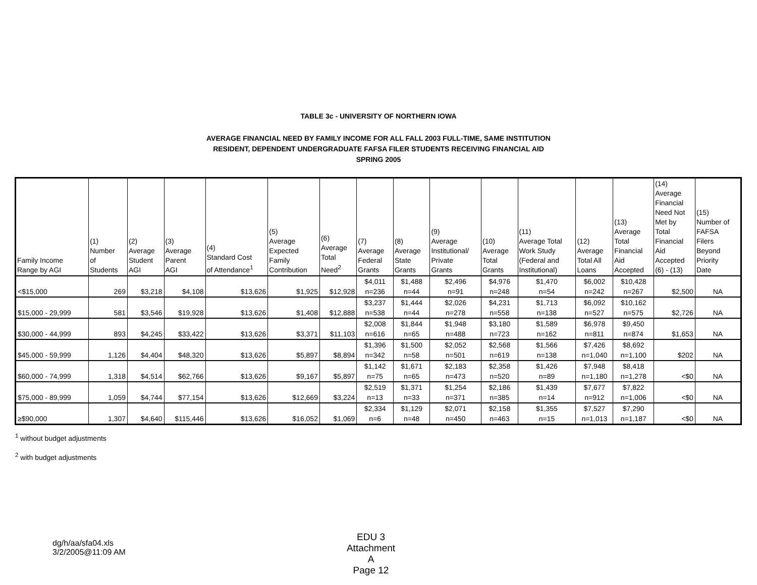TABLE 3c - UNIVERSITY OF NORTHERN IOWA
AVERAGE FINANCIAL NEED BY FAMILY INCOME FOR ALL FALL 2003 FULL-TIME, SAME INSTITUTION
RESIDENT, DEPENDENT UNDERGRADUATE FAFSA FILER STUDENTS RECEIVING FINANCIAL AID
SPRING 2005
| Family Income Range by AGI | (1) Number of Students | (2) Average Student AGI | (3) Average Parent AGI | (4) Standard Cost of Attendance<sup>1</sup> | (5) Average Expected Family Contribution | (6) Average Total Need<sup>2</sup> | (7) Average Federal Grants | (8) Average State Grants | (9) Average Institutional/ Private Grants | (10) Average Total Grants | (11) Average Total Work Study (Federal and Institutional) | (12) Average Total All Loans | (13) Average Total Financial Aid Accepted | (14) Average Financial Need Not Met by Total Financial Aid Accepted (6) - (13) | (15) Number of FAFSA Filers Beyond Priority Date |
| --- | --- | --- | --- | --- | --- | --- | --- | --- | --- | --- | --- | --- | --- | --- | --- |
| <$15,000 | 269 | $3,218 | $4,108 | $13,626 | $1,925 | $12,928 | $4,011 n=236 | $1,488 n=44 | $2,496 n=91 | $4,976 n=248 | $1,470 n=54 | $6,002 n=242 | $10,428 n=267 | $2,500 | NA |
| $15,000 - 29,999 | 581 | $3,546 | $19,928 | $13,626 | $1,408 | $12,888 | $3,237 n=538 | $1,444 n=44 | $2,026 n=278 | $4,231 n=558 | $1,713 n=138 | $6,092 n=527 | $10,162 n=575 | $2,726 | NA |
| $30,000 - 44,999 | 893 | $4,245 | $33,422 | $13,626 | $3,371 | $11,103 | $2,008 n=616 | $1,844 n=65 | $1,948 n=488 | $3,180 n=723 | $1,589 n=162 | $6,978 n=811 | $9,450 n=874 | $1,653 | NA |
| $45,000 - 59,999 | 1,126 | $4,404 | $48,320 | $13,626 | $5,897 | $8,894 | $1,396 n=342 | $1,500 n=58 | $2,052 n=501 | $2,568 n=619 | $1,566 n=138 | $7,426 n=1,040 | $8,692 n=1,100 | $202 | NA |
| $60,000 - 74,999 | 1,318 | $4,514 | $62,766 | $13,626 | $9,167 | $5,897 | $1,142 n=75 | $1,671 n=65 | $2,183 n=473 | $2,358 n=520 | $1,426 n=89 | $7,948 n=1,180 | $8,418 n=1,278 | <$0 | NA |
| $75,000 - 89,999 | 1,059 | $4,744 | $77,154 | $13,626 | $12,669 | $3,224 | $2,519 n=13 | $1,371 n=33 | $1,254 n=371 | $2,186 n=385 | $1,439 n=14 | $7,677 n=912 | $7,822 n=1,006 | <$0 | NA |
| ≥$90,000 | 1,307 | $4,640 | $115,446 | $13,626 | $16,052 | $1,069 | $2,334 n=6 | $1,129 n=48 | $2,071 n=450 | $2,158 n=463 | $1,355 n=15 | $7,527 n=1,013 | $7,290 n=1,187 | <$0 | NA |
<sup>1</sup> without budget adjustments
<sup>2</sup> with budget adjustments
dg/h/aa/sfa04.xls
3/2/2005@11:09 AM
EDU 3
Attachment A
Page 12